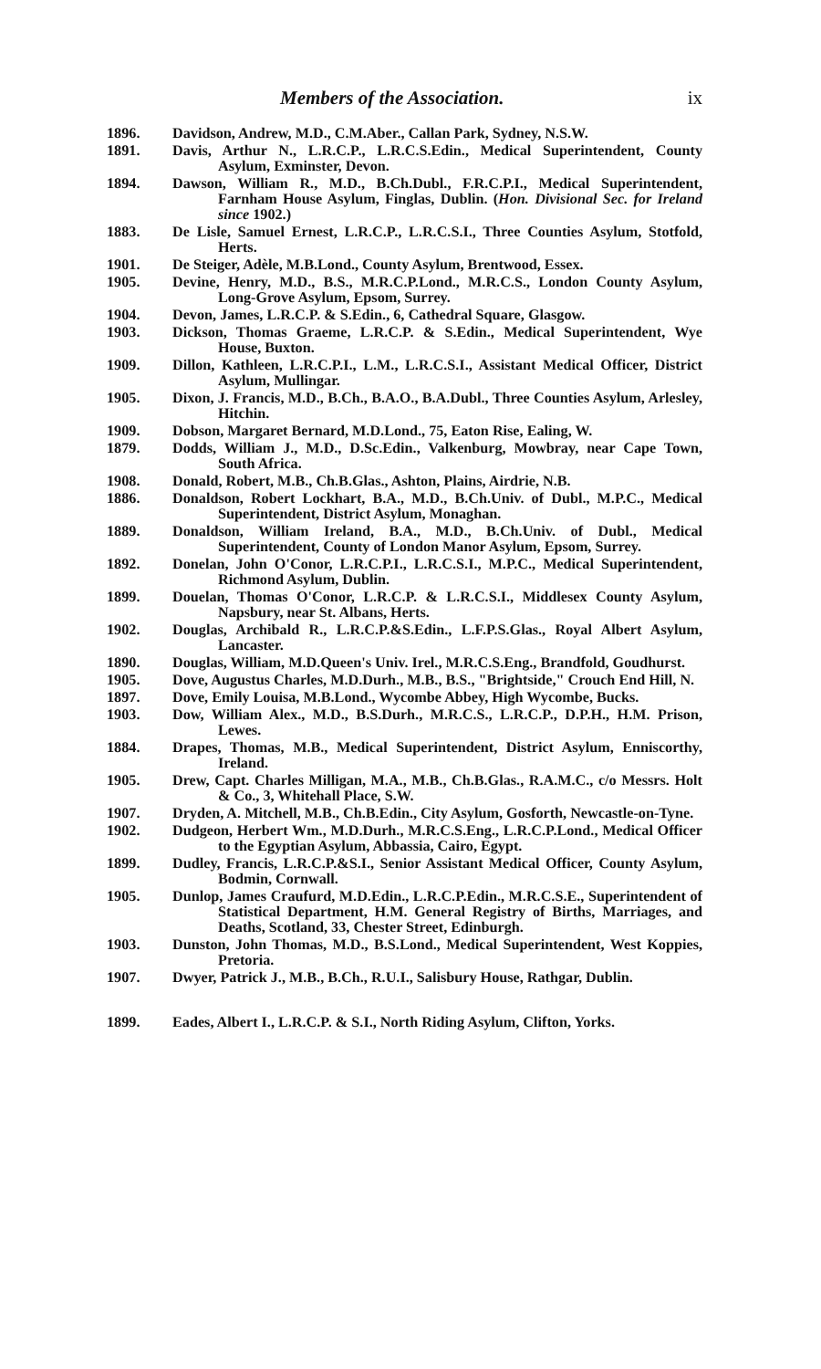Members of the Association. ix
1896. Davidson, Andrew, M.D., C.M.Aber., Callan Park, Sydney, N.S.W.
1891. Davis, Arthur N., L.R.C.P., L.R.C.S.Edin., Medical Superintendent, County Asylum, Exminster, Devon.
1894. Dawson, William R., M.D., B.Ch.Dubl., F.R.C.P.I., Medical Superintendent, Farnham House Asylum, Finglas, Dublin. (Hon. Divisional Sec. for Ireland since 1902.)
1883. De Lisle, Samuel Ernest, L.R.C.P., L.R.C.S.I., Three Counties Asylum, Stotfold, Herts.
1901. De Steiger, Adèle, M.B.Lond., County Asylum, Brentwood, Essex.
1905. Devine, Henry, M.D., B.S., M.R.C.P.Lond., M.R.C.S., London County Asylum, Long-Grove Asylum, Epsom, Surrey.
1904. Devon, James, L.R.C.P. & S.Edin., 6, Cathedral Square, Glasgow.
1903. Dickson, Thomas Graeme, L.R.C.P. & S.Edin., Medical Superintendent, Wye House, Buxton.
1909. Dillon, Kathleen, L.R.C.P.I., L.M., L.R.C.S.I., Assistant Medical Officer, District Asylum, Mullingar.
1905. Dixon, J. Francis, M.D., B.Ch., B.A.O., B.A.Dubl., Three Counties Asylum, Arlesley, Hitchin.
1909. Dobson, Margaret Bernard, M.D.Lond., 75, Eaton Rise, Ealing, W.
1879. Dodds, William J., M.D., D.Sc.Edin., Valkenburg, Mowbray, near Cape Town, South Africa.
1908. Donald, Robert, M.B., Ch.B.Glas., Ashton, Plains, Airdrie, N.B.
1886. Donaldson, Robert Lockhart, B.A., M.D., B.Ch.Univ. of Dubl., M.P.C., Medical Superintendent, District Asylum, Monaghan.
1889. Donaldson, William Ireland, B.A., M.D., B.Ch.Univ. of Dubl., Medical Superintendent, County of London Manor Asylum, Epsom, Surrey.
1892. Donelan, John O'Conor, L.R.C.P.I., L.R.C.S.I., M.P.C., Medical Superintendent, Richmond Asylum, Dublin.
1899. Douelan, Thomas O'Conor, L.R.C.P. & L.R.C.S.I., Middlesex County Asylum, Napsbury, near St. Albans, Herts.
1902. Douglas, Archibald R., L.R.C.P.&S.Edin., L.F.P.S.Glas., Royal Albert Asylum, Lancaster.
1890. Douglas, William, M.D.Queen's Univ. Irel., M.R.C.S.Eng., Brandfold, Goudhurst.
1905. Dove, Augustus Charles, M.D.Durh., M.B., B.S., "Brightside," Crouch End Hill, N.
1897. Dove, Emily Louisa, M.B.Lond., Wycombe Abbey, High Wycombe, Bucks.
1903. Dow, William Alex., M.D., B.S.Durh., M.R.C.S., L.R.C.P., D.P.H., H.M. Prison, Lewes.
1884. Drapes, Thomas, M.B., Medical Superintendent, District Asylum, Enniscorthy, Ireland.
1905. Drew, Capt. Charles Milligan, M.A., M.B., Ch.B.Glas., R.A.M.C., c/o Messrs. Holt & Co., 3, Whitehall Place, S.W.
1907. Dryden, A. Mitchell, M.B., Ch.B.Edin., City Asylum, Gosforth, Newcastle-on-Tyne.
1902. Dudgeon, Herbert Wm., M.D.Durh., M.R.C.S.Eng., L.R.C.P.Lond., Medical Officer to the Egyptian Asylum, Abbassia, Cairo, Egypt.
1899. Dudley, Francis, L.R.C.P.&S.I., Senior Assistant Medical Officer, County Asylum, Bodmin, Cornwall.
1905. Dunlop, James Craufurd, M.D.Edin., L.R.C.P.Edin., M.R.C.S.E., Superintendent of Statistical Department, H.M. General Registry of Births, Marriages, and Deaths, Scotland, 33, Chester Street, Edinburgh.
1903. Dunston, John Thomas, M.D., B.S.Lond., Medical Superintendent, West Koppies, Pretoria.
1907. Dwyer, Patrick J., M.B., B.Ch., R.U.I., Salisbury House, Rathgar, Dublin.
1899. Eades, Albert I., L.R.C.P. & S.I., North Riding Asylum, Clifton, Yorks.